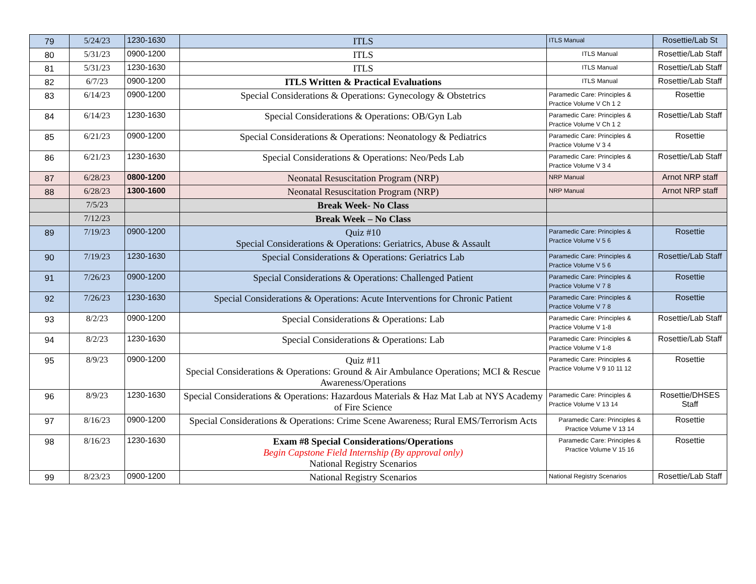| 79 | 5/24/23 | 1230-1630 | ITLS | ITLS Manual | Rosettie/Lab St |
| 80 | 5/31/23 | 0900-1200 | ITLS | ITLS Manual | Rosettie/Lab Staff |
| 81 | 5/31/23 | 1230-1630 | ITLS | ITLS Manual | Rosettie/Lab Staff |
| 82 | 6/7/23 | 0900-1200 | ITLS Written & Practical Evaluations | ITLS Manual | Rosettie/Lab Staff |
| 83 | 6/14/23 | 0900-1200 | Special Considerations & Operations: Gynecology & Obstetrics | Paramedic Care: Principles & Practice Volume V Ch 1 2 | Rosettie |
| 84 | 6/14/23 | 1230-1630 | Special Considerations & Operations: OB/Gyn Lab | Paramedic Care: Principles & Practice Volume V Ch 1 2 | Rosettie/Lab Staff |
| 85 | 6/21/23 | 0900-1200 | Special Considerations & Operations: Neonatology & Pediatrics | Paramedic Care: Principles & Practice Volume V 3 4 | Rosettie |
| 86 | 6/21/23 | 1230-1630 | Special Considerations & Operations: Neo/Peds Lab | Paramedic Care: Principles & Practice Volume V 3 4 | Rosettie/Lab Staff |
| 87 | 6/28/23 | 0800-1200 | Neonatal Resuscitation Program (NRP) | NRP Manual | Arnot NRP staff |
| 88 | 6/28/23 | 1300-1600 | Neonatal Resuscitation Program (NRP) | NRP Manual | Arnot NRP staff |
| | 7/5/23 | | Break Week- No Class | | |
| | 7/12/23 | | Break Week – No Class | | |
| 89 | 7/19/23 | 0900-1200 | Quiz #10 Special Considerations & Operations: Geriatrics, Abuse & Assault | Paramedic Care: Principles & Practice Volume V 5 6 | Rosettie |
| 90 | 7/19/23 | 1230-1630 | Special Considerations & Operations: Geriatrics Lab | Paramedic Care: Principles & Practice Volume V 5 6 | Rosettie/Lab Staff |
| 91 | 7/26/23 | 0900-1200 | Special Considerations & Operations: Challenged Patient | Paramedic Care: Principles & Practice Volume V 7 8 | Rosettie |
| 92 | 7/26/23 | 1230-1630 | Special Considerations & Operations: Acute Interventions for Chronic Patient | Paramedic Care: Principles & Practice Volume V 7 8 | Rosettie |
| 93 | 8/2/23 | 0900-1200 | Special Considerations & Operations: Lab | Paramedic Care: Principles & Practice Volume V 1-8 | Rosettie/Lab Staff |
| 94 | 8/2/23 | 1230-1630 | Special Considerations & Operations: Lab | Paramedic Care: Principles & Practice Volume V 1-8 | Rosettie/Lab Staff |
| 95 | 8/9/23 | 0900-1200 | Quiz #11 Special Considerations & Operations: Ground & Air Ambulance Operations; MCI & Rescue Awareness/Operations | Paramedic Care: Principles & Practice Volume V 9 10 11 12 | Rosettie |
| 96 | 8/9/23 | 1230-1630 | Special Considerations & Operations: Hazardous Materials & Haz Mat Lab at NYS Academy of Fire Science | Paramedic Care: Principles & Practice Volume V 13 14 | Rosettie/DHSES Staff |
| 97 | 8/16/23 | 0900-1200 | Special Considerations & Operations: Crime Scene Awareness; Rural EMS/Terrorism Acts | Paramedic Care: Principles & Practice Volume V 13 14 | Rosettie |
| 98 | 8/16/23 | 1230-1630 | Exam #8 Special Considerations/Operations Begin Capstone Field Internship (By approval only) National Registry Scenarios | Paramedic Care: Principles & Practice Volume V 15 16 | Rosettie |
| 99 | 8/23/23 | 0900-1200 | National Registry Scenarios | National Registry Scenarios | Rosettie/Lab Staff |